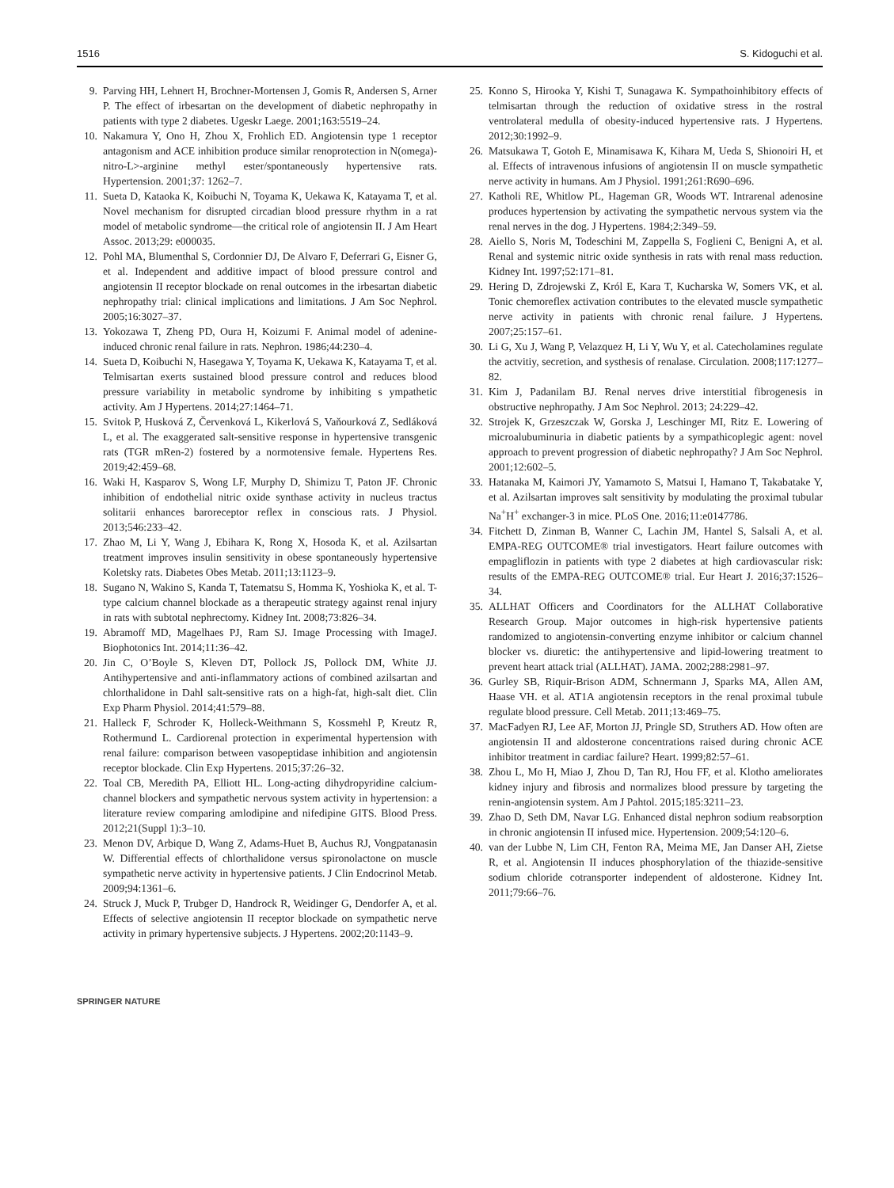1516 S. Kidoguchi et al.
9. Parving HH, Lehnert H, Brochner-Mortensen J, Gomis R, Andersen S, Arner P. The effect of irbesartan on the development of diabetic nephropathy in patients with type 2 diabetes. Ugeskr Laege. 2001;163:5519–24.
10. Nakamura Y, Ono H, Zhou X, Frohlich ED. Angiotensin type 1 receptor antagonism and ACE inhibition produce similar renoprotection in N(omega)-nitro-L>-arginine methyl ester/spontaneously hypertensive rats. Hypertension. 2001;37: 1262–7.
11. Sueta D, Kataoka K, Koibuchi N, Toyama K, Uekawa K, Katayama T, et al. Novel mechanism for disrupted circadian blood pressure rhythm in a rat model of metabolic syndrome—the critical role of angiotensin II. J Am Heart Assoc. 2013;29: e000035.
12. Pohl MA, Blumenthal S, Cordonnier DJ, De Alvaro F, Deferrari G, Eisner G, et al. Independent and additive impact of blood pressure control and angiotensin II receptor blockade on renal outcomes in the irbesartan diabetic nephropathy trial: clinical implications and limitations. J Am Soc Nephrol. 2005;16:3027–37.
13. Yokozawa T, Zheng PD, Oura H, Koizumi F. Animal model of adenine-induced chronic renal failure in rats. Nephron. 1986;44:230–4.
14. Sueta D, Koibuchi N, Hasegawa Y, Toyama K, Uekawa K, Katayama T, et al. Telmisartan exerts sustained blood pressure control and reduces blood pressure variability in metabolic syndrome by inhibiting s ympathetic activity. Am J Hypertens. 2014;27:1464–71.
15. Svitok P, Husková Z, Červenková L, Kikerlová S, Vaňourková Z, Sedláková L, et al. The exaggerated salt-sensitive response in hypertensive transgenic rats (TGR mRen-2) fostered by a normotensive female. Hypertens Res. 2019;42:459–68.
16. Waki H, Kasparov S, Wong LF, Murphy D, Shimizu T, Paton JF. Chronic inhibition of endothelial nitric oxide synthase activity in nucleus tractus solitarii enhances baroreceptor reflex in conscious rats. J Physiol. 2013;546:233–42.
17. Zhao M, Li Y, Wang J, Ebihara K, Rong X, Hosoda K, et al. Azilsartan treatment improves insulin sensitivity in obese spontaneously hypertensive Koletsky rats. Diabetes Obes Metab. 2011;13:1123–9.
18. Sugano N, Wakino S, Kanda T, Tatematsu S, Homma K, Yoshioka K, et al. T-type calcium channel blockade as a therapeutic strategy against renal injury in rats with subtotal nephrectomy. Kidney Int. 2008;73:826–34.
19. Abramoff MD, Magelhaes PJ, Ram SJ. Image Processing with ImageJ. Biophotonics Int. 2014;11:36–42.
20. Jin C, O’Boyle S, Kleven DT, Pollock JS, Pollock DM, White JJ. Antihypertensive and anti-inflammatory actions of combined azilsartan and chlorthalidone in Dahl salt-sensitive rats on a high-fat, high-salt diet. Clin Exp Pharm Physiol. 2014;41:579–88.
21. Halleck F, Schroder K, Holleck-Weithmann S, Kossmehl P, Kreutz R, Rothermund L. Cardiorenal protection in experimental hypertension with renal failure: comparison between vasopeptidase inhibition and angiotensin receptor blockade. Clin Exp Hypertens. 2015;37:26–32.
22. Toal CB, Meredith PA, Elliott HL. Long-acting dihydropyridine calcium-channel blockers and sympathetic nervous system activity in hypertension: a literature review comparing amlodipine and nifedipine GITS. Blood Press. 2012;21(Suppl 1):3–10.
23. Menon DV, Arbique D, Wang Z, Adams-Huet B, Auchus RJ, Vongpatanasin W. Differential effects of chlorthalidone versus spironolactone on muscle sympathetic nerve activity in hypertensive patients. J Clin Endocrinol Metab. 2009;94:1361–6.
24. Struck J, Muck P, Trubger D, Handrock R, Weidinger G, Dendorfer A, et al. Effects of selective angiotensin II receptor blockade on sympathetic nerve activity in primary hypertensive subjects. J Hypertens. 2002;20:1143–9.
25. Konno S, Hirooka Y, Kishi T, Sunagawa K. Sympathoinhibitory effects of telmisartan through the reduction of oxidative stress in the rostral ventrolateral medulla of obesity-induced hypertensive rats. J Hypertens. 2012;30:1992–9.
26. Matsukawa T, Gotoh E, Minamisawa K, Kihara M, Ueda S, Shionoiri H, et al. Effects of intravenous infusions of angiotensin II on muscle sympathetic nerve activity in humans. Am J Physiol. 1991;261:R690–696.
27. Katholi RE, Whitlow PL, Hageman GR, Woods WT. Intrarenal adenosine produces hypertension by activating the sympathetic nervous system via the renal nerves in the dog. J Hypertens. 1984;2:349–59.
28. Aiello S, Noris M, Todeschini M, Zappella S, Foglieni C, Benigni A, et al. Renal and systemic nitric oxide synthesis in rats with renal mass reduction. Kidney Int. 1997;52:171–81.
29. Hering D, Zdrojewski Z, Król E, Kara T, Kucharska W, Somers VK, et al. Tonic chemoreflex activation contributes to the elevated muscle sympathetic nerve activity in patients with chronic renal failure. J Hypertens. 2007;25:157–61.
30. Li G, Xu J, Wang P, Velazquez H, Li Y, Wu Y, et al. Catecholamines regulate the actvitiy, secretion, and systhesis of renalase. Circulation. 2008;117:1277–82.
31. Kim J, Padanilam BJ. Renal nerves drive interstitial fibrogenesis in obstructive nephropathy. J Am Soc Nephrol. 2013; 24:229–42.
32. Strojek K, Grzeszczak W, Gorska J, Leschinger MI, Ritz E. Lowering of microalubuminuria in diabetic patients by a sympathicoplegic agent: novel approach to prevent progression of diabetic nephropathy? J Am Soc Nephrol. 2001;12:602–5.
33. Hatanaka M, Kaimori JY, Yamamoto S, Matsui I, Hamano T, Takabatake Y, et al. Azilsartan improves salt sensitivity by modulating the proximal tubular Na<sup>+</sup>H<sup>+</sup> exchanger-3 in mice. PLoS One. 2016;11:e0147786.
34. Fitchett D, Zinman B, Wanner C, Lachin JM, Hantel S, Salsali A, et al. EMPA-REG OUTCOME® trial investigators. Heart failure outcomes with empagliflozin in patients with type 2 diabetes at high cardiovascular risk: results of the EMPA-REG OUTCOME® trial. Eur Heart J. 2016;37:1526–34.
35. ALLHAT Officers and Coordinators for the ALLHAT Collaborative Research Group. Major outcomes in high-risk hypertensive patients randomized to angiotensin-converting enzyme inhibitor or calcium channel blocker vs. diuretic: the antihypertensive and lipid-lowering treatment to prevent heart attack trial (ALLHAT). JAMA. 2002;288:2981–97.
36. Gurley SB, Riquir-Brison ADM, Schnermann J, Sparks MA, Allen AM, Haase VH. et al. AT1A angiotensin receptors in the renal proximal tubule regulate blood pressure. Cell Metab. 2011;13:469–75.
37. MacFadyen RJ, Lee AF, Morton JJ, Pringle SD, Struthers AD. How often are angiotensin II and aldosterone concentrations raised during chronic ACE inhibitor treatment in cardiac failure? Heart. 1999;82:57–61.
38. Zhou L, Mo H, Miao J, Zhou D, Tan RJ, Hou FF, et al. Klotho ameliorates kidney injury and fibrosis and normalizes blood pressure by targeting the renin-angiotensin system. Am J Pahtol. 2015;185:3211–23.
39. Zhao D, Seth DM, Navar LG. Enhanced distal nephron sodium reabsorption in chronic angiotensin II infused mice. Hypertension. 2009;54:120–6.
40. van der Lubbe N, Lim CH, Fenton RA, Meima ME, Jan Danser AH, Zietse R, et al. Angiotensin II induces phosphorylation of the thiazide-sensitive sodium chloride cotransporter independent of aldosterone. Kidney Int. 2011;79:66–76.
SPRINGER NATURE